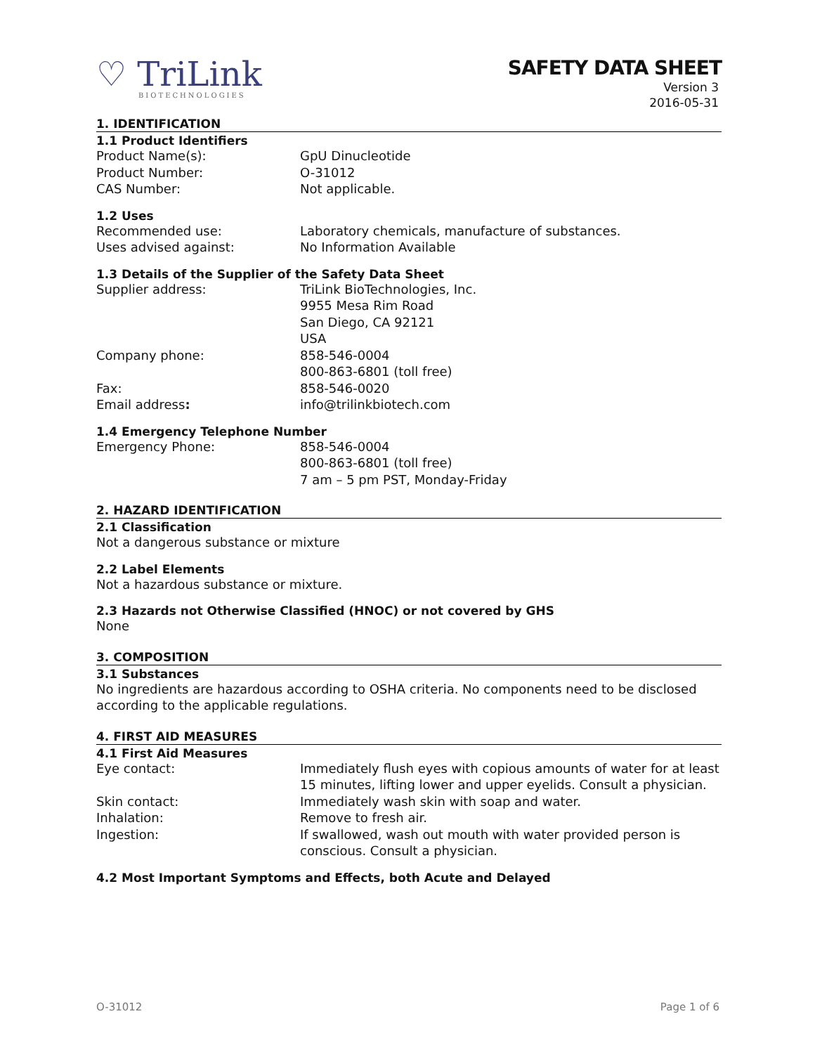♡ TriLink
BIOTECHNOLOGIES
SAFETY DATA SHEET
Version 3
2016-05-31
1. IDENTIFICATION
1.1 Product Identifiers
Product Name(s): GpU Dinucleotide
Product Number: O-31012
CAS Number: Not applicable.
1.2 Uses
Recommended use: Laboratory chemicals, manufacture of substances.
Uses advised against: No Information Available
1.3 Details of the Supplier of the Safety Data Sheet
Supplier address: TriLink BioTechnologies, Inc.
9955 Mesa Rim Road
San Diego, CA 92121
USA
Company phone: 858-546-0004
800-863-6801 (toll free)
Fax: 858-546-0020
Email address: info@trilinkbiotech.com
1.4 Emergency Telephone Number
Emergency Phone: 858-546-0004
800-863-6801 (toll free)
7 am – 5 pm PST, Monday-Friday
2. HAZARD IDENTIFICATION
2.1 Classification
Not a dangerous substance or mixture
2.2 Label Elements
Not a hazardous substance or mixture.
2.3 Hazards not Otherwise Classified (HNOC) or not covered by GHS
None
3. COMPOSITION
3.1 Substances
No ingredients are hazardous according to OSHA criteria. No components need to be disclosed according to the applicable regulations.
4. FIRST AID MEASURES
4.1 First Aid Measures
Eye contact: Immediately flush eyes with copious amounts of water for at least 15 minutes, lifting lower and upper eyelids. Consult a physician.
Skin contact: Immediately wash skin with soap and water.
Inhalation: Remove to fresh air.
Ingestion: If swallowed, wash out mouth with water provided person is conscious. Consult a physician.
4.2 Most Important Symptoms and Effects, both Acute and Delayed
O-31012 Page 1 of 6